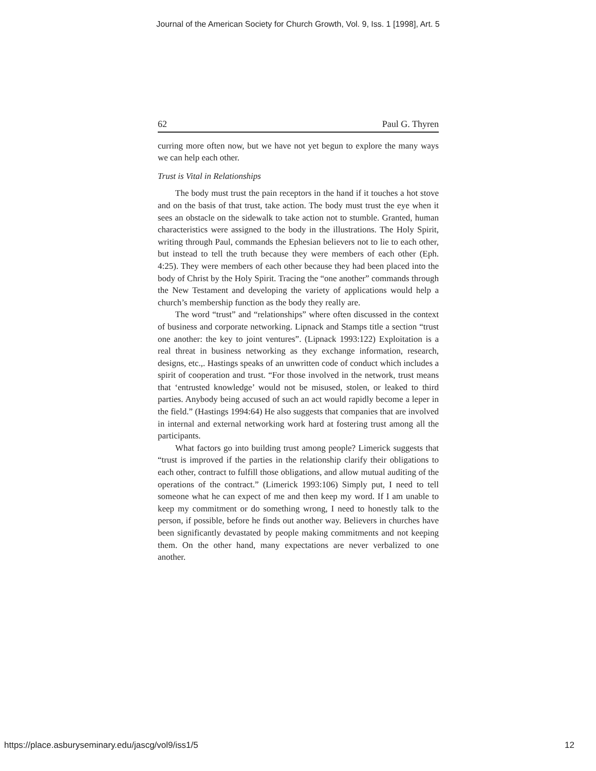Journal of the American Society for Church Growth, Vol. 9, Iss. 1 [1998], Art. 5
62 Paul G. Thyren
curring more often now, but we have not yet begun to explore the many ways we can help each other.
Trust is Vital in Relationships
The body must trust the pain receptors in the hand if it touches a hot stove and on the basis of that trust, take action. The body must trust the eye when it sees an obstacle on the sidewalk to take action not to stumble. Granted, human characteristics were assigned to the body in the illustrations. The Holy Spirit, writing through Paul, commands the Ephesian believers not to lie to each other, but instead to tell the truth because they were members of each other (Eph. 4:25). They were members of each other because they had been placed into the body of Christ by the Holy Spirit. Tracing the “one another” commands through the New Testament and developing the variety of applications would help a church’s membership function as the body they really are.
The word “trust” and “relationships” where often discussed in the context of business and corporate networking. Lipnack and Stamps title a section “trust one another: the key to joint ventures”. (Lipnack 1993:122) Exploitation is a real threat in business networking as they exchange information, research, designs, etc.,. Hastings speaks of an unwritten code of conduct which includes a spirit of cooperation and trust. “For those involved in the network, trust means that ‘entrusted knowledge’ would not be misused, stolen, or leaked to third parties. Anybody being accused of such an act would rapidly become a leper in the field.” (Hastings 1994:64) He also suggests that companies that are involved in internal and external networking work hard at fostering trust among all the participants.
What factors go into building trust among people? Limerick suggests that “trust is improved if the parties in the relationship clarify their obligations to each other, contract to fulfill those obligations, and allow mutual auditing of the operations of the contract.” (Limerick 1993:106) Simply put, I need to tell someone what he can expect of me and then keep my word. If I am unable to keep my commitment or do something wrong, I need to honestly talk to the person, if possible, before he finds out another way. Believers in churches have been significantly devastated by people making commitments and not keeping them. On the other hand, many expectations are never verbalized to one another.
https://place.asburyseminary.edu/jascg/vol9/iss1/5 12